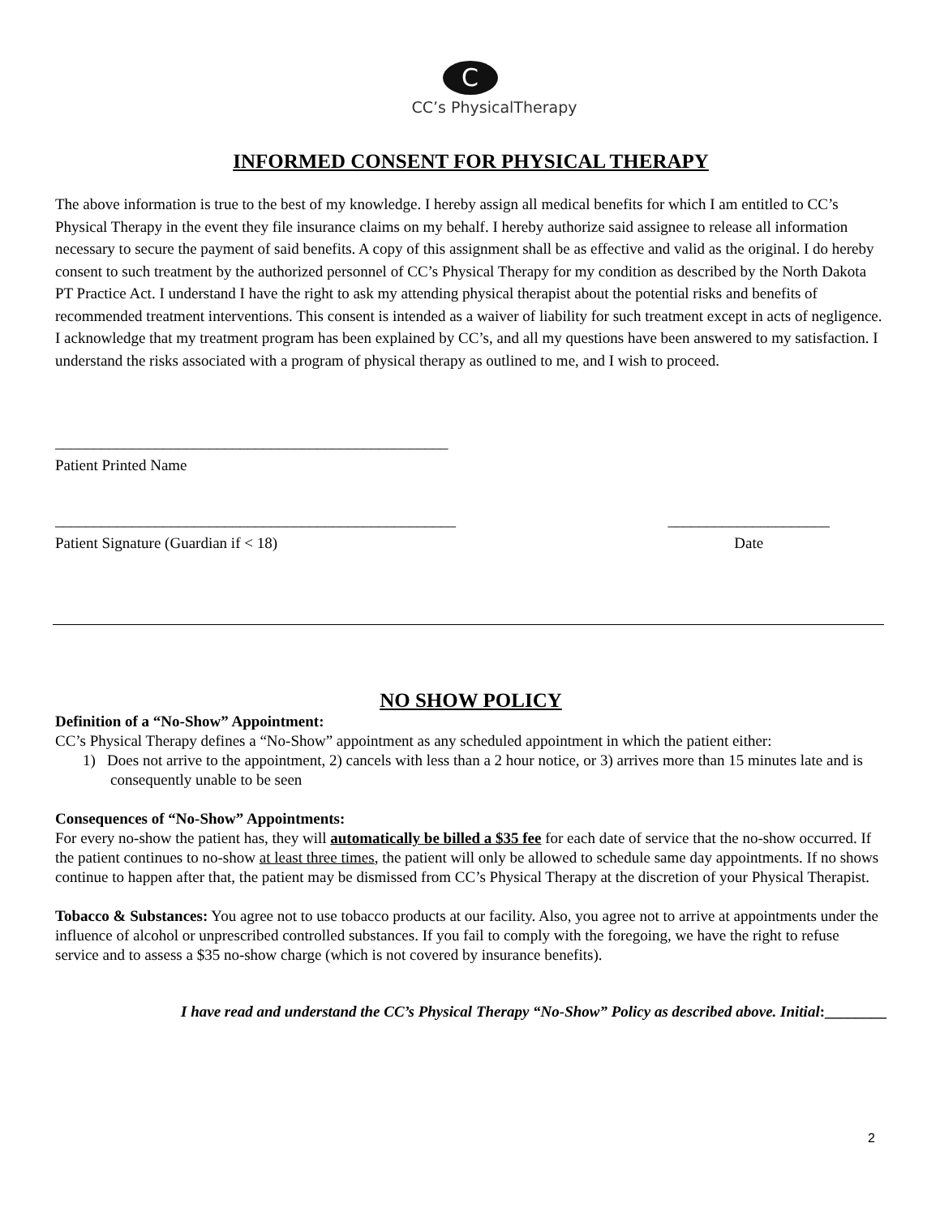C
CC’s PhysicalTherapy
INFORMED CONSENT FOR PHYSICAL THERAPY
The above information is true to the best of my knowledge. I hereby assign all medical benefits for which I am entitled to CC’s Physical Therapy in the event they file insurance claims on my behalf. I hereby authorize said assignee to release all information necessary to secure the payment of said benefits. A copy of this assignment shall be as effective and valid as the original. I do hereby consent to such treatment by the authorized personnel of CC’s Physical Therapy for my condition as described by the North Dakota PT Practice Act. I understand I have the right to ask my attending physical therapist about the potential risks and benefits of recommended treatment interventions. This consent is intended as a waiver of liability for such treatment except in acts of negligence. I acknowledge that my treatment program has been explained by CC’s, and all my questions have been answered to my satisfaction. I understand the risks associated with a program of physical therapy as outlined to me, and I wish to proceed.
___________________________________________________
Patient Printed Name
____________________________________________________
Patient Signature (Guardian if < 18)
_____________________
Date
NO SHOW POLICY
Definition of a “No-Show” Appointment:
CC’s Physical Therapy defines a “No-Show” appointment as any scheduled appointment in which the patient either:
1) Does not arrive to the appointment, 2) cancels with less than a 2 hour notice, or 3) arrives more than 15 minutes late and is consequently unable to be seen
Consequences of “No-Show” Appointments:
For every no-show the patient has, they will automatically be billed a $35 fee for each date of service that the no-show occurred. If the patient continues to no-show at least three times, the patient will only be allowed to schedule same day appointments. If no shows continue to happen after that, the patient may be dismissed from CC’s Physical Therapy at the discretion of your Physical Therapist.
Tobacco & Substances: You agree not to use tobacco products at our facility. Also, you agree not to arrive at appointments under the influence of alcohol or unprescribed controlled substances. If you fail to comply with the foregoing, we have the right to refuse service and to assess a $35 no-show charge (which is not covered by insurance benefits).
I have read and understand the CC’s Physical Therapy “No-Show” Policy as described above. Initial:________
2